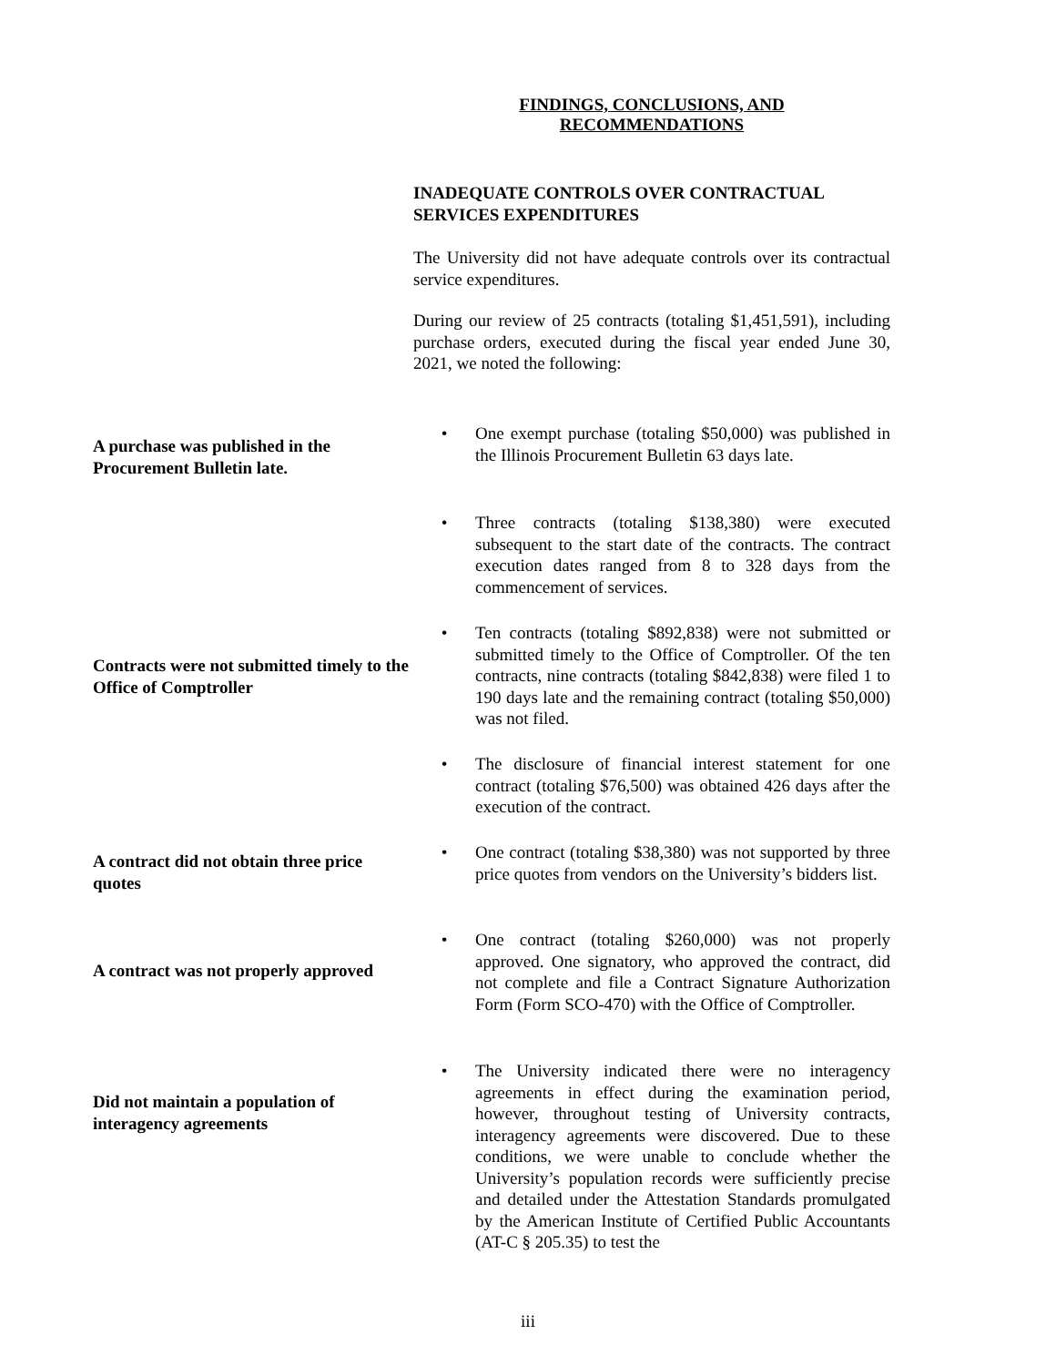FINDINGS, CONCLUSIONS, AND
RECOMMENDATIONS
INADEQUATE CONTROLS OVER CONTRACTUAL SERVICES EXPENDITURES
The University did not have adequate controls over its contractual service expenditures.
During our review of 25 contracts (totaling $1,451,591), including purchase orders, executed during the fiscal year ended June 30, 2021, we noted the following:
A purchase was published in the Procurement Bulletin late.
• One exempt purchase (totaling $50,000) was published in the Illinois Procurement Bulletin 63 days late.
• Three contracts (totaling $138,380) were executed subsequent to the start date of the contracts. The contract execution dates ranged from 8 to 328 days from the commencement of services.
Contracts were not submitted timely to the Office of Comptroller
• Ten contracts (totaling $892,838) were not submitted or submitted timely to the Office of Comptroller. Of the ten contracts, nine contracts (totaling $842,838) were filed 1 to 190 days late and the remaining contract (totaling $50,000) was not filed.
• The disclosure of financial interest statement for one contract (totaling $76,500) was obtained 426 days after the execution of the contract.
A contract did not obtain three price quotes
• One contract (totaling $38,380) was not supported by three price quotes from vendors on the University’s bidders list.
A contract was not properly approved
• One contract (totaling $260,000) was not properly approved. One signatory, who approved the contract, did not complete and file a Contract Signature Authorization Form (Form SCO-470) with the Office of Comptroller.
Did not maintain a population of interagency agreements
• The University indicated there were no interagency agreements in effect during the examination period, however, throughout testing of University contracts, interagency agreements were discovered. Due to these conditions, we were unable to conclude whether the University’s population records were sufficiently precise and detailed under the Attestation Standards promulgated by the American Institute of Certified Public Accountants (AT-C § 205.35) to test the
iii